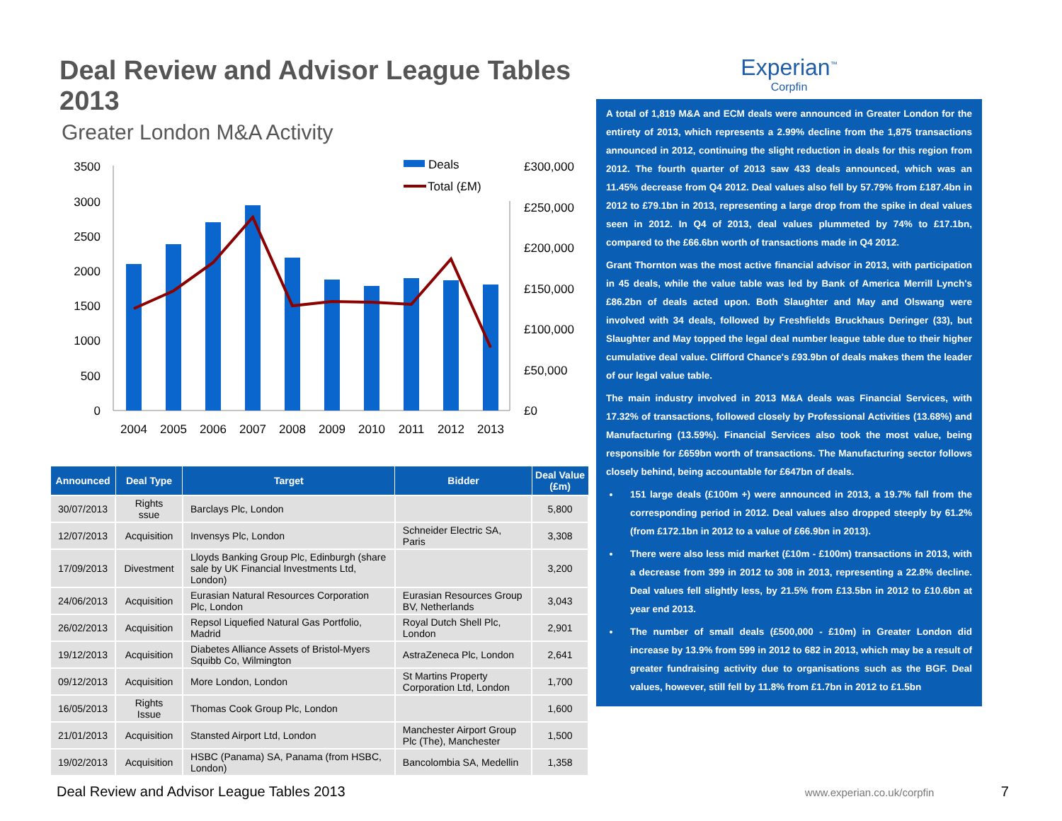Deal Review and Advisor League Tables 2013
Greater London M&A Activity
3500
3000
2500
2000
1500
1000
500
0
£300,000
£250,000
£200,000
£150,000
£100,000
£50,000
£0
2004
2005
2006
2007
2008
2009
2010
2011
2012
2013
Deals
Total (£M)
| Announced | Deal Type | Target | Bidder | Deal Value (£m) |
| --- | --- | --- | --- | --- |
| 30/07/2013 | Rights ssue | Barclays Plc, London | | 5,800 |
| 12/07/2013 | Acquisition | Invensys Plc, London | Schneider Electric SA, Paris | 3,308 |
| 17/09/2013 | Divestment | Lloyds Banking Group Plc, Edinburgh (share sale by UK Financial Investments Ltd, London) | | 3,200 |
| 24/06/2013 | Acquisition | Eurasian Natural Resources Corporation Plc, London | Eurasian Resources Group BV, Netherlands | 3,043 |
| 26/02/2013 | Acquisition | Repsol Liquefied Natural Gas Portfolio, Madrid | Royal Dutch Shell Plc, London | 2,901 |
| 19/12/2013 | Acquisition | Diabetes Alliance Assets of Bristol-Myers Squibb Co, Wilmington | AstraZeneca Plc, London | 2,641 |
| 09/12/2013 | Acquisition | More London, London | St Martins Property Corporation Ltd, London | 1,700 |
| 16/05/2013 | Rights Issue | Thomas Cook Group Plc, London | | 1,600 |
| 21/01/2013 | Acquisition | Stansted Airport Ltd, London | Manchester Airport Group Plc (The), Manchester | 1,500 |
| 19/02/2013 | Acquisition | HSBC (Panama) SA, Panama (from HSBC, London) | Bancolombia SA, Medellin | 1,358 |
Experian<sup>™</sup>
Corpfin
A total of 1,819 M&A and ECM deals were announced in Greater London for the entirety of 2013, which represents a 2.99% decline from the 1,875 transactions announced in 2012, continuing the slight reduction in deals for this region from 2012. The fourth quarter of 2013 saw 433 deals announced, which was an 11.45% decrease from Q4 2012. Deal values also fell by 57.79% from £187.4bn in 2012 to £79.1bn in 2013, representing a large drop from the spike in deal values seen in 2012. In Q4 of 2013, deal values plummeted by 74% to £17.1bn, compared to the £66.6bn worth of transactions made in Q4 2012.
Grant Thornton was the most active financial advisor in 2013, with participation in 45 deals, while the value table was led by Bank of America Merrill Lynch's £86.2bn of deals acted upon. Both Slaughter and May and Olswang were involved with 34 deals, followed by Freshfields Bruckhaus Deringer (33), but Slaughter and May topped the legal deal number league table due to their higher cumulative deal value. Clifford Chance's £93.9bn of deals makes them the leader of our legal value table.
The main industry involved in 2013 M&A deals was Financial Services, with 17.32% of transactions, followed closely by Professional Activities (13.68%) and Manufacturing (13.59%). Financial Services also took the most value, being responsible for £659bn worth of transactions. The Manufacturing sector follows closely behind, being accountable for £647bn of deals.
151 large deals (£100m +) were announced in 2013, a 19.7% fall from the corresponding period in 2012. Deal values also dropped steeply by 61.2% (from £172.1bn in 2012 to a value of £66.9bn in 2013).
There were also less mid market (£10m - £100m) transactions in 2013, with a decrease from 399 in 2012 to 308 in 2013, representing a 22.8% decline. Deal values fell slightly less, by 21.5% from £13.5bn in 2012 to £10.6bn at year end 2013.
The number of small deals (£500,000 - £10m) in Greater London did increase by 13.9% from 599 in 2012 to 682 in 2013, which may be a result of greater fundraising activity due to organisations such as the BGF. Deal values, however, still fell by 11.8% from £1.7bn in 2012 to £1.5bn
Deal Review and Advisor League Tables 2013 www.experian.co.uk/corpfin 7